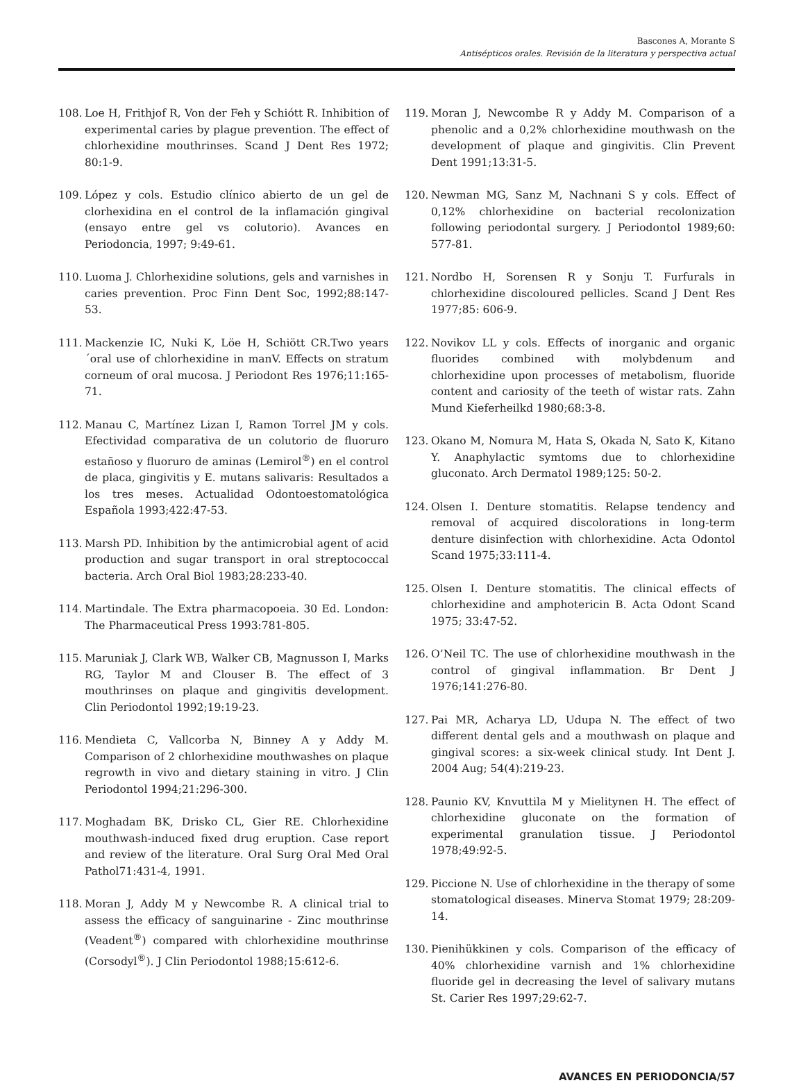Bascones A, Morante S
Antisépticos orales. Revisión de la literatura y perspectiva actual
108. Loe H, Frithjof R, Von der Feh y Schiótt R. Inhibition of experimental caries by plague prevention. The effect of chlorhexidine mouthrinses. Scand J Dent Res 1972; 80:1-9.
109. López y cols. Estudio clínico abierto de un gel de clorhexidina en el control de la inflamación gingival (ensayo entre gel vs colutorio). Avances en Periodoncia, 1997; 9:49-61.
110. Luoma J. Chlorhexidine solutions, gels and varnishes in caries prevention. Proc Finn Dent Soc, 1992;88:147-53.
111. Mackenzie IC, Nuki K, Löe H, Schiött CR.Two years´oral use of chlorhexidine in manV. Effects on stratum corneum of oral mucosa. J Periodont Res 1976;11:165-71.
112. Manau C, Martínez Lizan I, Ramon Torrel JM y cols. Efectividad comparativa de un colutorio de fluoruro estañoso y fluoruro de aminas (Lemirol<sup>®</sup>) en el control de placa, gingivitis y E. mutans salivaris: Resultados a los tres meses. Actualidad Odontoestomatológica Española 1993;422:47-53.
113. Marsh PD. Inhibition by the antimicrobial agent of acid production and sugar transport in oral streptococcal bacteria. Arch Oral Biol 1983;28:233-40.
114. Martindale. The Extra pharmacopoeia. 30 Ed. London: The Pharmaceutical Press 1993:781-805.
115. Maruniak J, Clark WB, Walker CB, Magnusson I, Marks RG, Taylor M and Clouser B. The effect of 3 mouthrinses on plaque and gingivitis development. Clin Periodontol 1992;19:19-23.
116. Mendieta C, Vallcorba N, Binney A y Addy M. Comparison of 2 chlorhexidine mouthwashes on plaque regrowth in vivo and dietary staining in vitro. J Clin Periodontol 1994;21:296-300.
117. Moghadam BK, Drisko CL, Gier RE. Chlorhexidine mouthwash-induced fixed drug eruption. Case report and review of the literature. Oral Surg Oral Med Oral Pathol71:431-4, 1991.
118. Moran J, Addy M y Newcombe R. A clinical trial to assess the efficacy of sanguinarine - Zinc mouthrinse (Veadent<sup>®</sup>) compared with chlorhexidine mouthrinse (Corsodyl<sup>®</sup>). J Clin Periodontol 1988;15:612-6.
119. Moran J, Newcombe R y Addy M. Comparison of a phenolic and a 0,2% chlorhexidine mouthwash on the development of plaque and gingivitis. Clin Prevent Dent 1991;13:31-5.
120. Newman MG, Sanz M, Nachnani S y cols. Effect of 0,12% chlorhexidine on bacterial recolonization following periodontal surgery. J Periodontol 1989;60: 577-81.
121. Nordbo H, Sorensen R y Sonju T. Furfurals in chlorhexidine discoloured pellicles. Scand J Dent Res 1977;85: 606-9.
122. Novikov LL y cols. Effects of inorganic and organic fluorides combined with molybdenum and chlorhexidine upon processes of metabolism, fluoride content and cariosity of the teeth of wistar rats. Zahn Mund Kieferheilkd 1980;68:3-8.
123. Okano M, Nomura M, Hata S, Okada N, Sato K, Kitano Y. Anaphylactic symtoms due to chlorhexidine gluconato. Arch Dermatol 1989;125: 50-2.
124. Olsen I. Denture stomatitis. Relapse tendency and removal of acquired discolorations in long-term denture disinfection with chlorhexidine. Acta Odontol Scand 1975;33:111-4.
125. Olsen I. Denture stomatitis. The clinical effects of chlorhexidine and amphotericin B. Acta Odont Scand 1975; 33:47-52.
126. O’Neil TC. The use of chlorhexidine mouthwash in the control of gingival inflammation. Br Dent J 1976;141:276-80.
127. Pai MR, Acharya LD, Udupa N. The effect of two different dental gels and a mouthwash on plaque and gingival scores: a six-week clinical study. Int Dent J. 2004 Aug; 54(4):219-23.
128. Paunio KV, Knvuttila M y Mielitynen H. The effect of chlorhexidine gluconate on the formation of experimental granulation tissue. J Periodontol 1978;49:92-5.
129. Piccione N. Use of chlorhexidine in the therapy of some stomatological diseases. Minerva Stomat 1979; 28:209-14.
130. Pienihükkinen y cols. Comparison of the efficacy of 40% chlorhexidine varnish and 1% chlorhexidine fluoride gel in decreasing the level of salivary mutans St. Carier Res 1997;29:62-7.
AVANCES EN PERIODONCIA/57